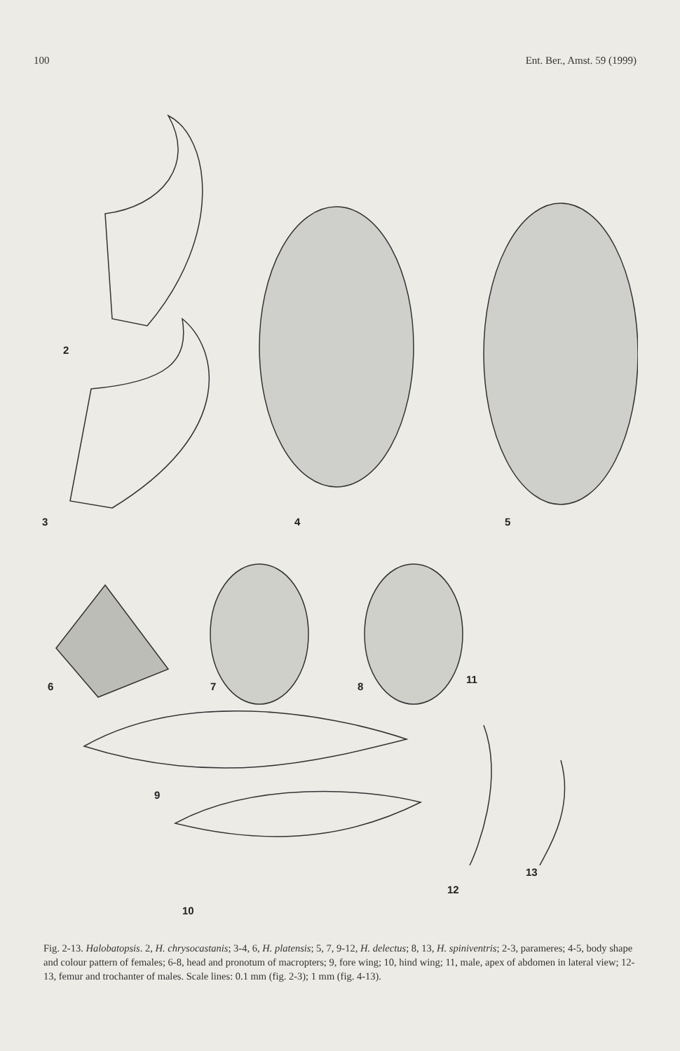100 Ent. Ber., Amst. 59 (1999)
2
3
4
5
6
7
8
11
9
10
12
13
Fig. 2-13. Halobatopsis. 2, H. chrysocastanis; 3-4, 6, H. platensis; 5, 7, 9-12, H. delectus; 8, 13, H. spiniventris; 2-3, parameres; 4-5, body shape and colour pattern of females; 6-8, head and pronotum of macropters; 9, fore wing; 10, hind wing; 11, male, apex of abdomen in lateral view; 12-13, femur and trochanter of males. Scale lines: 0.1 mm (fig. 2-3); 1 mm (fig. 4-13).